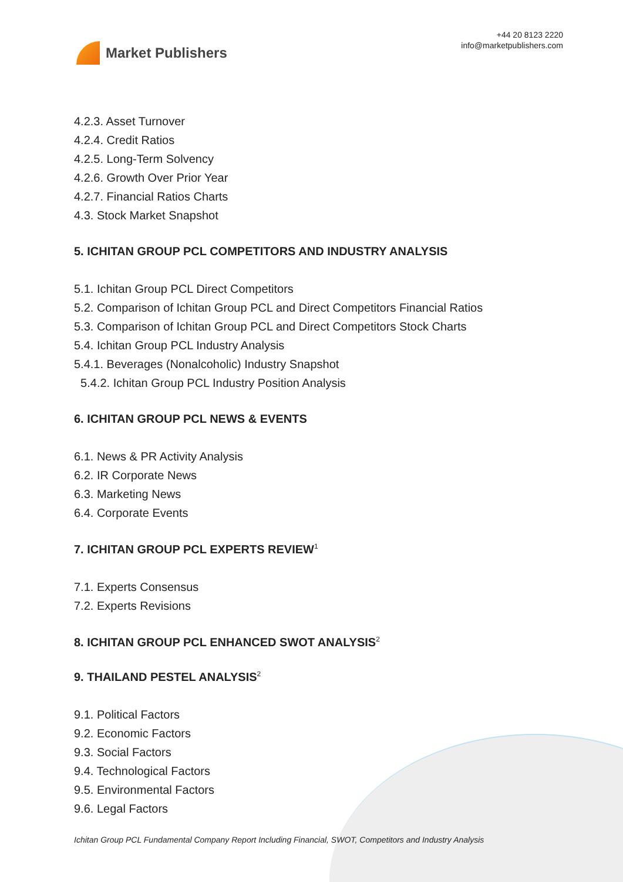Market Publishers
+44 20 8123 2220
info@marketpublishers.com
4.2.3. Asset Turnover
4.2.4. Credit Ratios
4.2.5. Long-Term Solvency
4.2.6. Growth Over Prior Year
4.2.7. Financial Ratios Charts
4.3. Stock Market Snapshot
5. ICHITAN GROUP PCL COMPETITORS AND INDUSTRY ANALYSIS
5.1. Ichitan Group PCL Direct Competitors
5.2. Comparison of Ichitan Group PCL and Direct Competitors Financial Ratios
5.3. Comparison of Ichitan Group PCL and Direct Competitors Stock Charts
5.4. Ichitan Group PCL Industry Analysis
5.4.1. Beverages (Nonalcoholic) Industry Snapshot
5.4.2. Ichitan Group PCL Industry Position Analysis
6. ICHITAN GROUP PCL NEWS & EVENTS
6.1. News & PR Activity Analysis
6.2. IR Corporate News
6.3. Marketing News
6.4. Corporate Events
7. ICHITAN GROUP PCL EXPERTS REVIEW<sup>1</sup>
7.1. Experts Consensus
7.2. Experts Revisions
8. ICHITAN GROUP PCL ENHANCED SWOT ANALYSIS<sup>2</sup>
9. THAILAND PESTEL ANALYSIS<sup>2</sup>
9.1. Political Factors
9.2. Economic Factors
9.3. Social Factors
9.4. Technological Factors
9.5. Environmental Factors
9.6. Legal Factors
Ichitan Group PCL Fundamental Company Report Including Financial, SWOT, Competitors and Industry Analysis